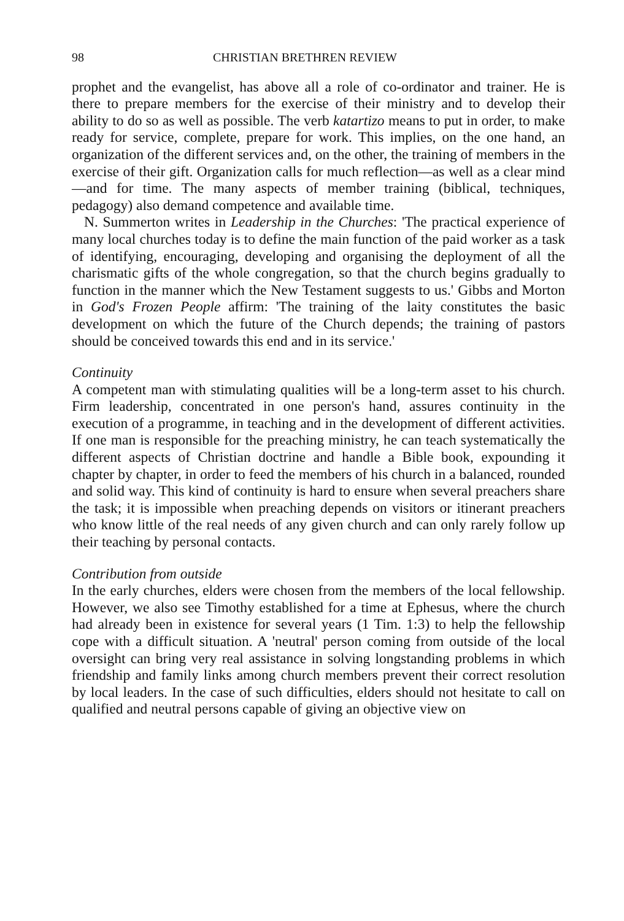98 CHRISTIAN BRETHREN REVIEW
prophet and the evangelist, has above all a role of co-ordinator and trainer. He is there to prepare members for the exercise of their ministry and to develop their ability to do so as well as possible. The verb katartizo means to put in order, to make ready for service, complete, prepare for work. This implies, on the one hand, an organization of the different services and, on the other, the training of members in the exercise of their gift. Organization calls for much reflection—as well as a clear mind—and for time. The many aspects of member training (biblical, techniques, pedagogy) also demand competence and available time.
N. Summerton writes in Leadership in the Churches: 'The practical experience of many local churches today is to define the main function of the paid worker as a task of identifying, encouraging, developing and organising the deployment of all the charismatic gifts of the whole congregation, so that the church begins gradually to function in the manner which the New Testament suggests to us.' Gibbs and Morton in God's Frozen People affirm: 'The training of the laity constitutes the basic development on which the future of the Church depends; the training of pastors should be conceived towards this end and in its service.'
Continuity
A competent man with stimulating qualities will be a long-term asset to his church. Firm leadership, concentrated in one person's hand, assures continuity in the execution of a programme, in teaching and in the development of different activities. If one man is responsible for the preaching ministry, he can teach systematically the different aspects of Christian doctrine and handle a Bible book, expounding it chapter by chapter, in order to feed the members of his church in a balanced, rounded and solid way. This kind of continuity is hard to ensure when several preachers share the task; it is impossible when preaching depends on visitors or itinerant preachers who know little of the real needs of any given church and can only rarely follow up their teaching by personal contacts.
Contribution from outside
In the early churches, elders were chosen from the members of the local fellowship. However, we also see Timothy established for a time at Ephesus, where the church had already been in existence for several years (1 Tim. 1:3) to help the fellowship cope with a difficult situation. A 'neutral' person coming from outside of the local oversight can bring very real assistance in solving longstanding problems in which friendship and family links among church members prevent their correct resolution by local leaders. In the case of such difficulties, elders should not hesitate to call on qualified and neutral persons capable of giving an objective view on